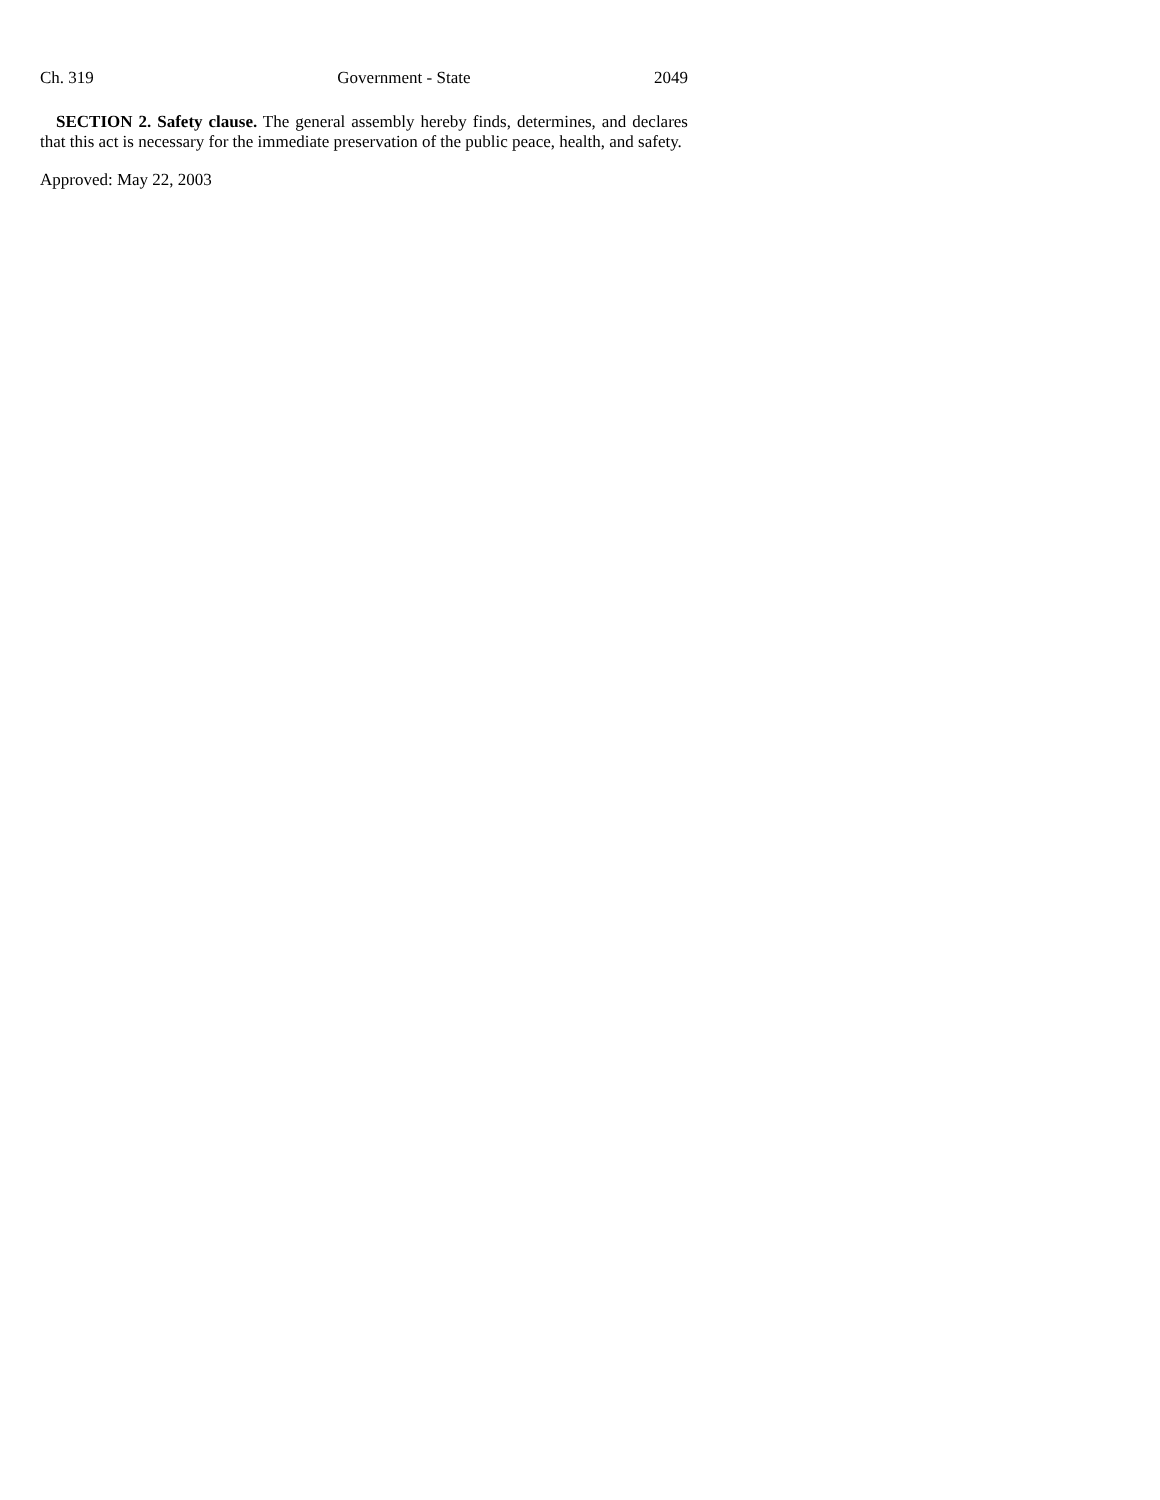Ch. 319 Government - State 2049
SECTION 2. Safety clause. The general assembly hereby finds, determines, and declares that this act is necessary for the immediate preservation of the public peace, health, and safety.
Approved: May 22, 2003